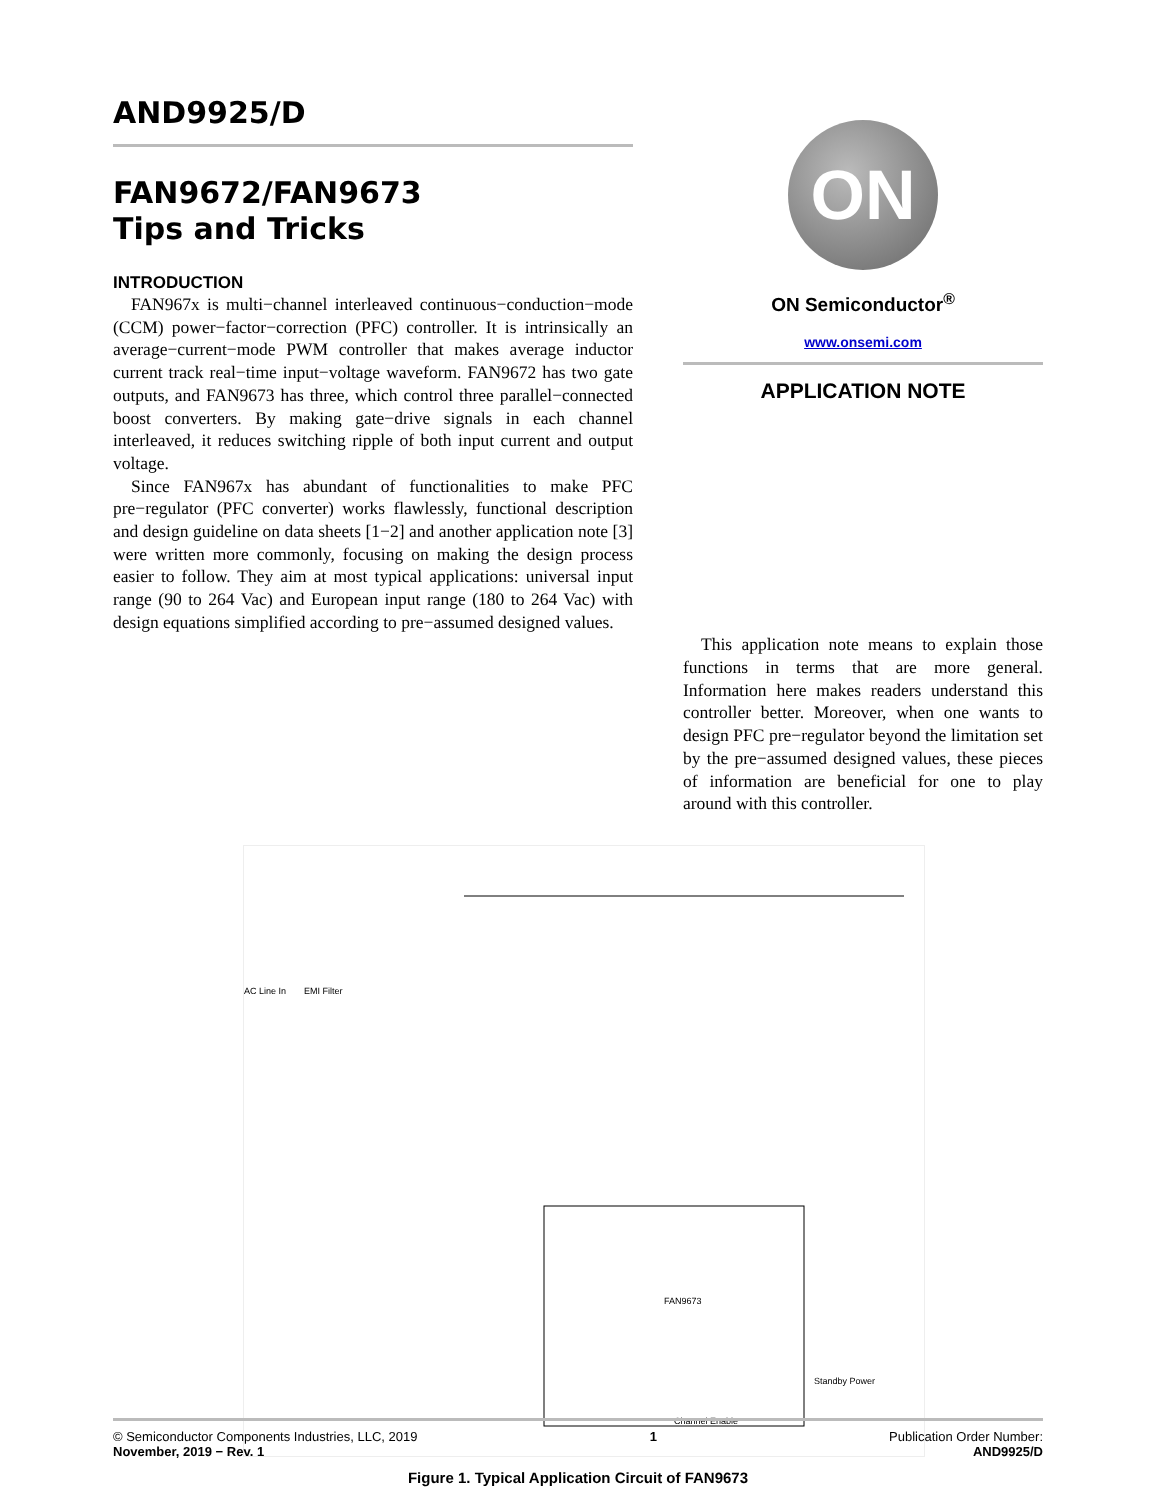AND9925/D
FAN9672/FAN9673
Tips and Tricks
INTRODUCTION
FAN967x is multi−channel interleaved continuous−conduction−mode (CCM) power−factor−correction (PFC) controller. It is intrinsically an average−current−mode PWM controller that makes average inductor current track real−time input−voltage waveform. FAN9672 has two gate outputs, and FAN9673 has three, which control three parallel−connected boost converters. By making gate−drive signals in each channel interleaved, it reduces switching ripple of both input current and output voltage.
Since FAN967x has abundant of functionalities to make PFC pre−regulator (PFC converter) works flawlessly, functional description and design guideline on data sheets [1−2] and another application note [3] were written more commonly, focusing on making the design process easier to follow. They aim at most typical applications: universal input range (90 to 264 Vac) and European input range (180 to 264 Vac) with design equations simplified according to pre−assumed designed values.
ON
ON Semiconductor<sup>®</sup>
www.onsemi.com
APPLICATION NOTE
This application note means to explain those functions in terms that are more general. Information here makes readers understand this controller better. Moreover, when one wants to design PFC pre−regulator beyond the limitation set by the pre−assumed designed values, these pieces of information are beneficial for one to play around with this controller.
AC Line In EMI Filter
FAN9673
Channel Enable
Standby Power
Figure 1. Typical Application Circuit of FAN9673
© Semiconductor Components Industries, LLC, 2019
November, 2019 − Rev. 1
1 Publication Order Number:
AND9925/D